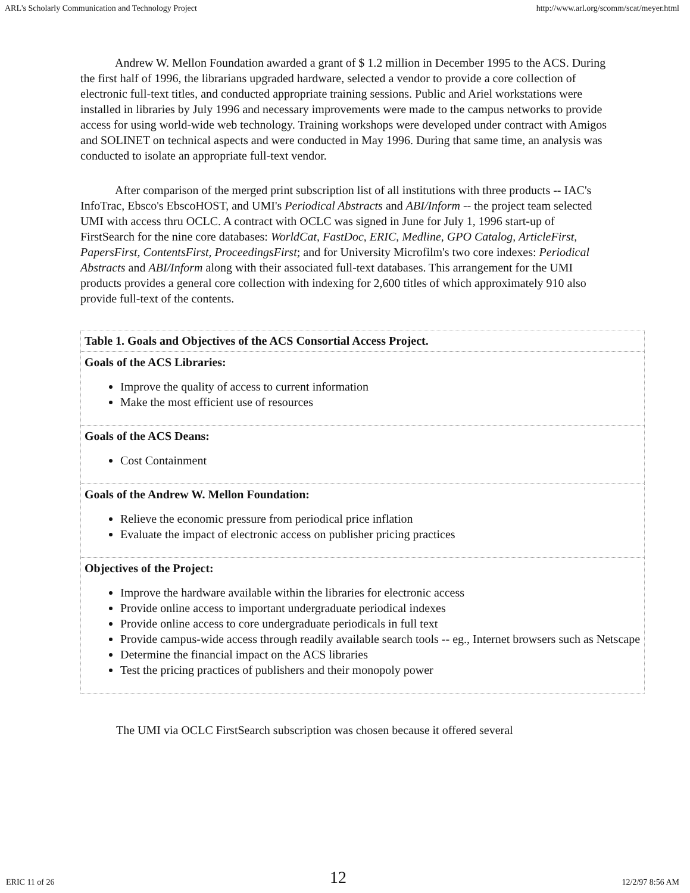ARL's Scholarly Communication and Technology Project http://www.arl.org/scomm/scat/meyer.html
Andrew W. Mellon Foundation awarded a grant of $ 1.2 million in December 1995 to the ACS. During the first half of 1996, the librarians upgraded hardware, selected a vendor to provide a core collection of electronic full-text titles, and conducted appropriate training sessions. Public and Ariel workstations were installed in libraries by July 1996 and necessary improvements were made to the campus networks to provide access for using world-wide web technology. Training workshops were developed under contract with Amigos and SOLINET on technical aspects and were conducted in May 1996. During that same time, an analysis was conducted to isolate an appropriate full-text vendor.
After comparison of the merged print subscription list of all institutions with three products -- IAC's InfoTrac, Ebsco's EbscoHOST, and UMI's Periodical Abstracts and ABI/Inform -- the project team selected UMI with access thru OCLC. A contract with OCLC was signed in June for July 1, 1996 start-up of FirstSearch for the nine core databases: WorldCat, FastDoc, ERIC, Medline, GPO Catalog, ArticleFirst, PapersFirst, ContentsFirst, ProceedingsFirst; and for University Microfilm's two core indexes: Periodical Abstracts and ABI/Inform along with their associated full-text databases. This arrangement for the UMI products provides a general core collection with indexing for 2,600 titles of which approximately 910 also provide full-text of the contents.
| Table 1. Goals and Objectives of the ACS Consortial Access Project. |
| --- |
| Goals of the ACS Libraries: Improve the quality of access to current information Make the most efficient use of resources |
| Goals of the ACS Deans: Cost Containment |
| Goals of the Andrew W. Mellon Foundation: Relieve the economic pressure from periodical price inflation Evaluate the impact of electronic access on publisher pricing practices |
| Objectives of the Project: Improve the hardware available within the libraries for electronic access Provide online access to important undergraduate periodical indexes Provide online access to core undergraduate periodicals in full text Provide campus-wide access through readily available search tools -- eg., Internet browsers such as Netscape Determine the financial impact on the ACS libraries Test the pricing practices of publishers and their monopoly power |
The UMI via OCLC FirstSearch subscription was chosen because it offered several
ERIC 11 of 26 12 12/2/97 8:56 AM